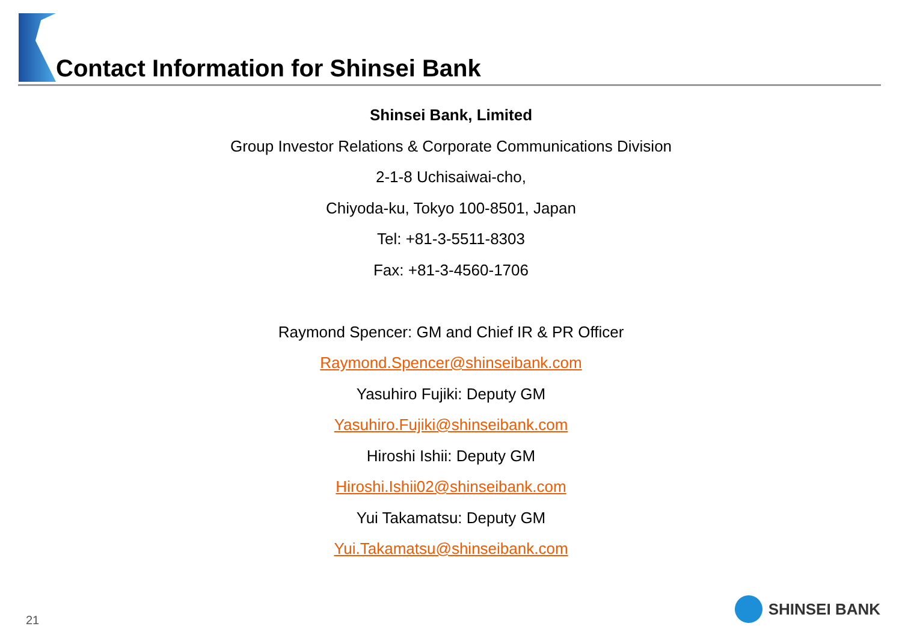Contact Information for Shinsei Bank
Shinsei Bank, Limited
Group Investor Relations & Corporate Communications Division
2-1-8 Uchisaiwai-cho,
Chiyoda-ku, Tokyo 100-8501, Japan
Tel: +81-3-5511-8303
Fax: +81-3-4560-1706
Raymond Spencer: GM and Chief IR & PR Officer
Raymond.Spencer@shinseibank.com
Yasuhiro Fujiki: Deputy GM
Yasuhiro.Fujiki@shinseibank.com
Hiroshi Ishii: Deputy GM
Hiroshi.Ishii02@shinseibank.com
Yui Takamatsu: Deputy GM
Yui.Takamatsu@shinseibank.com
21
SHINSEI BANK